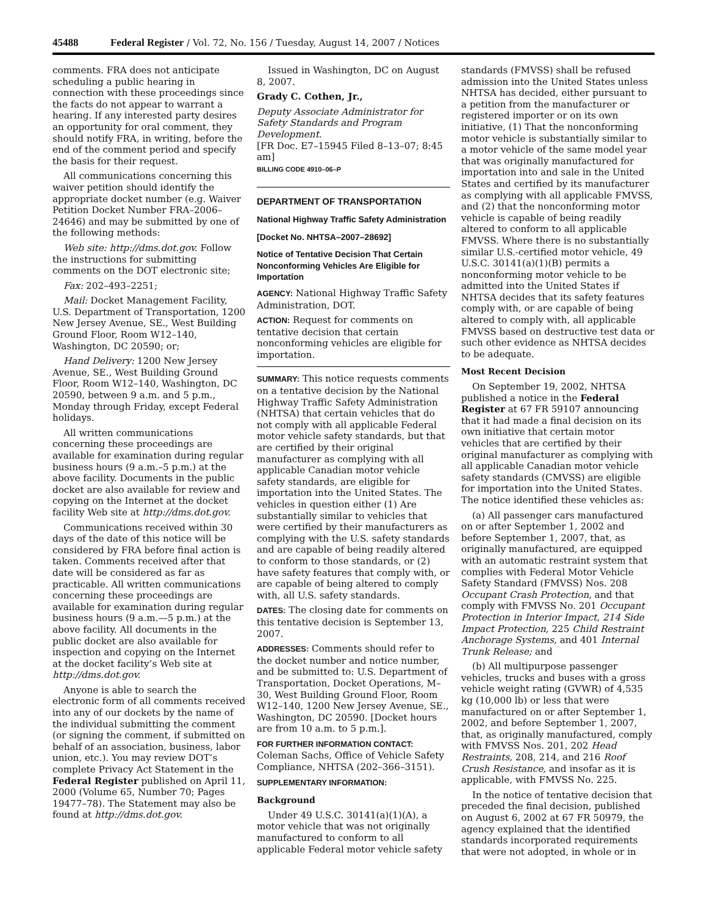45488 Federal Register / Vol. 72, No. 156 / Tuesday, August 14, 2007 / Notices
comments. FRA does not anticipate scheduling a public hearing in connection with these proceedings since the facts do not appear to warrant a hearing. If any interested party desires an opportunity for oral comment, they should notify FRA, in writing, before the end of the comment period and specify the basis for their request.
All communications concerning this waiver petition should identify the appropriate docket number (e.g. Waiver Petition Docket Number FRA–2006–24646) and may be submitted by one of the following methods:
Web site: http://dms.dot.gov. Follow the instructions for submitting comments on the DOT electronic site;
Fax: 202–493–2251;
Mail: Docket Management Facility, U.S. Department of Transportation, 1200 New Jersey Avenue, SE., West Building Ground Floor, Room W12–140, Washington, DC 20590; or;
Hand Delivery: 1200 New Jersey Avenue, SE., West Building Ground Floor, Room W12–140, Washington, DC 20590, between 9 a.m. and 5 p.m., Monday through Friday, except Federal holidays.
All written communications concerning these proceedings are available for examination during regular business hours (9 a.m.–5 p.m.) at the above facility. Documents in the public docket are also available for review and copying on the Internet at the docket facility Web site at http://dms.dot.gov.
Communications received within 30 days of the date of this notice will be considered by FRA before final action is taken. Comments received after that date will be considered as far as practicable. All written communications concerning these proceedings are available for examination during regular business hours (9 a.m.—5 p.m.) at the above facility. All documents in the public docket are also available for inspection and copying on the Internet at the docket facility’s Web site at http://dms.dot.gov.
Anyone is able to search the electronic form of all comments received into any of our dockets by the name of the individual submitting the comment (or signing the comment, if submitted on behalf of an association, business, labor union, etc.). You may review DOT’s complete Privacy Act Statement in the Federal Register published on April 11, 2000 (Volume 65, Number 70; Pages 19477–78). The Statement may also be found at http://dms.dot.gov.
Issued in Washington, DC on August 8, 2007.
Grady C. Cothen, Jr.,
Deputy Associate Administrator for Safety Standards and Program Development.
[FR Doc. E7–15945 Filed 8–13–07; 8:45 am]
BILLING CODE 4910–06–P
DEPARTMENT OF TRANSPORTATION
National Highway Traffic Safety Administration
[Docket No. NHTSA–2007–28692]
Notice of Tentative Decision That Certain Nonconforming Vehicles Are Eligible for Importation
AGENCY: National Highway Traffic Safety Administration, DOT.
ACTION: Request for comments on tentative decision that certain nonconforming vehicles are eligible for importation.
SUMMARY: This notice requests comments on a tentative decision by the National Highway Traffic Safety Administration (NHTSA) that certain vehicles that do not comply with all applicable Federal motor vehicle safety standards, but that are certified by their original manufacturer as complying with all applicable Canadian motor vehicle safety standards, are eligible for importation into the United States. The vehicles in question either (1) Are substantially similar to vehicles that were certified by their manufacturers as complying with the U.S. safety standards and are capable of being readily altered to conform to those standards, or (2) have safety features that comply with, or are capable of being altered to comply with, all U.S. safety standards.
DATES: The closing date for comments on this tentative decision is September 13, 2007.
ADDRESSES: Comments should refer to the docket number and notice number, and be submitted to: U.S. Department of Transportation, Docket Operations, M–30, West Building Ground Floor, Room W12–140, 1200 New Jersey Avenue, SE., Washington, DC 20590. [Docket hours are from 10 a.m. to 5 p.m.].
FOR FURTHER INFORMATION CONTACT: Coleman Sachs, Office of Vehicle Safety Compliance, NHTSA (202–366–3151).
SUPPLEMENTARY INFORMATION:
Background
Under 49 U.S.C. 30141(a)(1)(A), a motor vehicle that was not originally manufactured to conform to all applicable Federal motor vehicle safety
standards (FMVSS) shall be refused admission into the United States unless NHTSA has decided, either pursuant to a petition from the manufacturer or registered importer or on its own initiative, (1) That the nonconforming motor vehicle is substantially similar to a motor vehicle of the same model year that was originally manufactured for importation into and sale in the United States and certified by its manufacturer as complying with all applicable FMVSS, and (2) that the nonconforming motor vehicle is capable of being readily altered to conform to all applicable FMVSS. Where there is no substantially similar U.S.-certified motor vehicle, 49 U.S.C. 30141(a)(1)(B) permits a nonconforming motor vehicle to be admitted into the United States if NHTSA decides that its safety features comply with, or are capable of being altered to comply with, all applicable FMVSS based on destructive test data or such other evidence as NHTSA decides to be adequate.
Most Recent Decision
On September 19, 2002, NHTSA published a notice in the Federal Register at 67 FR 59107 announcing that it had made a final decision on its own initiative that certain motor vehicles that are certified by their original manufacturer as complying with all applicable Canadian motor vehicle safety standards (CMVSS) are eligible for importation into the United States. The notice identified these vehicles as:
(a) All passenger cars manufactured on or after September 1, 2002 and before September 1, 2007, that, as originally manufactured, are equipped with an automatic restraint system that complies with Federal Motor Vehicle Safety Standard (FMVSS) Nos. 208 Occupant Crash Protection, and that comply with FMVSS No. 201 Occupant Protection in Interior Impact, 214 Side Impact Protection, 225 Child Restraint Anchorage Systems, and 401 Internal Trunk Release; and
(b) All multipurpose passenger vehicles, trucks and buses with a gross vehicle weight rating (GVWR) of 4,535 kg (10,000 lb) or less that were manufactured on or after September 1, 2002, and before September 1, 2007, that, as originally manufactured, comply with FMVSS Nos. 201, 202 Head Restraints, 208, 214, and 216 Roof Crush Resistance, and insofar as it is applicable, with FMVSS No. 225.
In the notice of tentative decision that preceded the final decision, published on August 6, 2002 at 67 FR 50979, the agency explained that the identified standards incorporated requirements that were not adopted, in whole or in